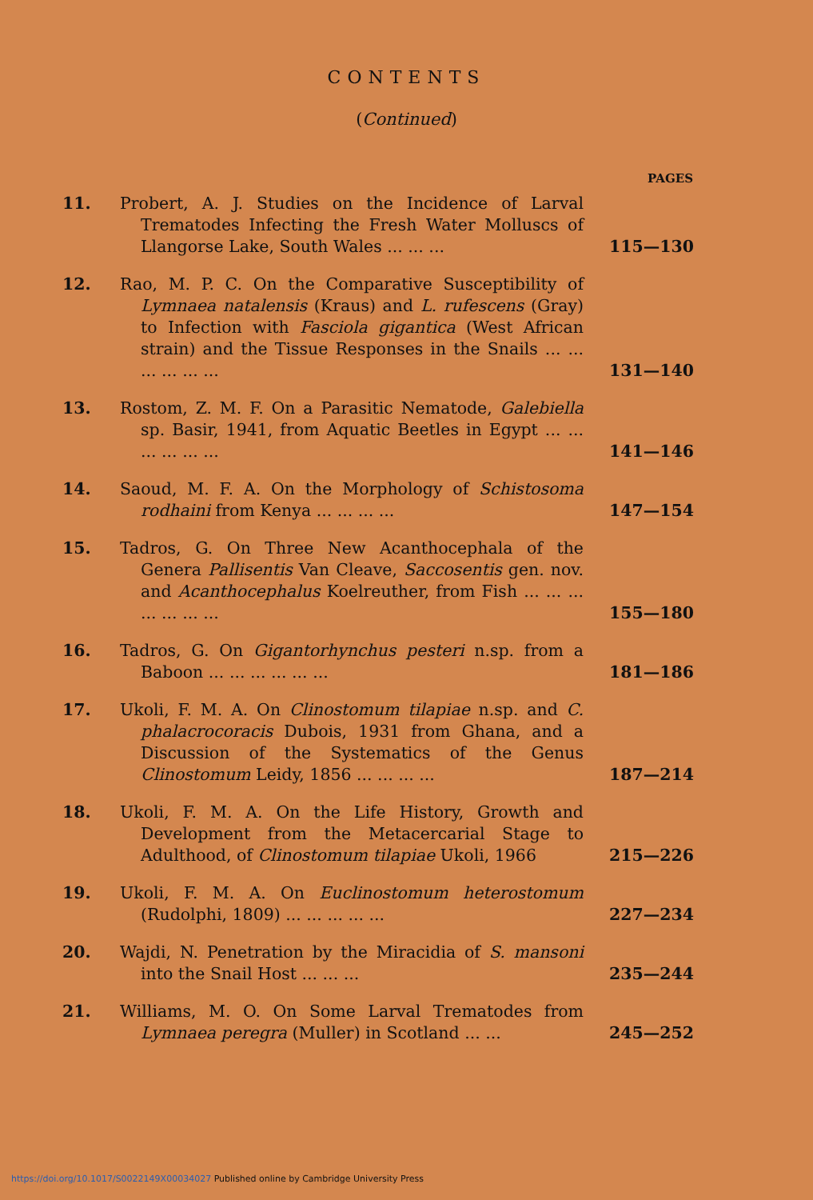CONTENTS
(Continued)
| | | PAGES |
| --- | --- | --- |
| 11. | Probert, A. J. Studies on the Incidence of Larval Trematodes Infecting the Fresh Water Molluscs of Llangorse Lake, South Wales ... ... ... | 115—130 |
| 12. | Rao, M. P. C. On the Comparative Susceptibility of Lymnaea natalensis (Kraus) and L. rufescens (Gray) to Infection with Fasciola gigantica (West African strain) and the Tissue Responses in the Snails ... ... ... ... ... ... | 131—140 |
| 13. | Rostom, Z. M. F. On a Parasitic Nematode, Galebiella sp. Basir, 1941, from Aquatic Beetles in Egypt ... ... ... ... ... ... | 141—146 |
| 14. | Saoud, M. F. A. On the Morphology of Schistosoma rodhaini from Kenya ... ... ... ... | 147—154 |
| 15. | Tadros, G. On Three New Acanthocephala of the Genera Pallisentis Van Cleave, Saccosentis gen. nov. and Acanthocephalus Koelreuther, from Fish ... ... ... ... ... ... ... | 155—180 |
| 16. | Tadros, G. On Gigantorhynchus pesteri n.sp. from a Baboon ... ... ... ... ... ... | 181—186 |
| 17. | Ukoli, F. M. A. On Clinostomum tilapiae n.sp. and C. phalacrocoracis Dubois, 1931 from Ghana, and a Discussion of the Systematics of the Genus Clinostomum Leidy, 1856 ... ... ... ... | 187—214 |
| 18. | Ukoli, F. M. A. On the Life History, Growth and Development from the Metacercarial Stage to Adulthood, of Clinostomum tilapiae Ukoli, 1966 | 215—226 |
| 19. | Ukoli, F. M. A. On Euclinostomum heterostomum (Rudolphi, 1809) ... ... ... ... ... | 227—234 |
| 20. | Wajdi, N. Penetration by the Miracidia of S. mansoni into the Snail Host ... ... ... | 235—244 |
| 21. | Williams, M. O. On Some Larval Trematodes from Lymnaea peregra (Muller) in Scotland ... ... | 245—252 |
https://doi.org/10.1017/S0022149X00034027 Published online by Cambridge University Press